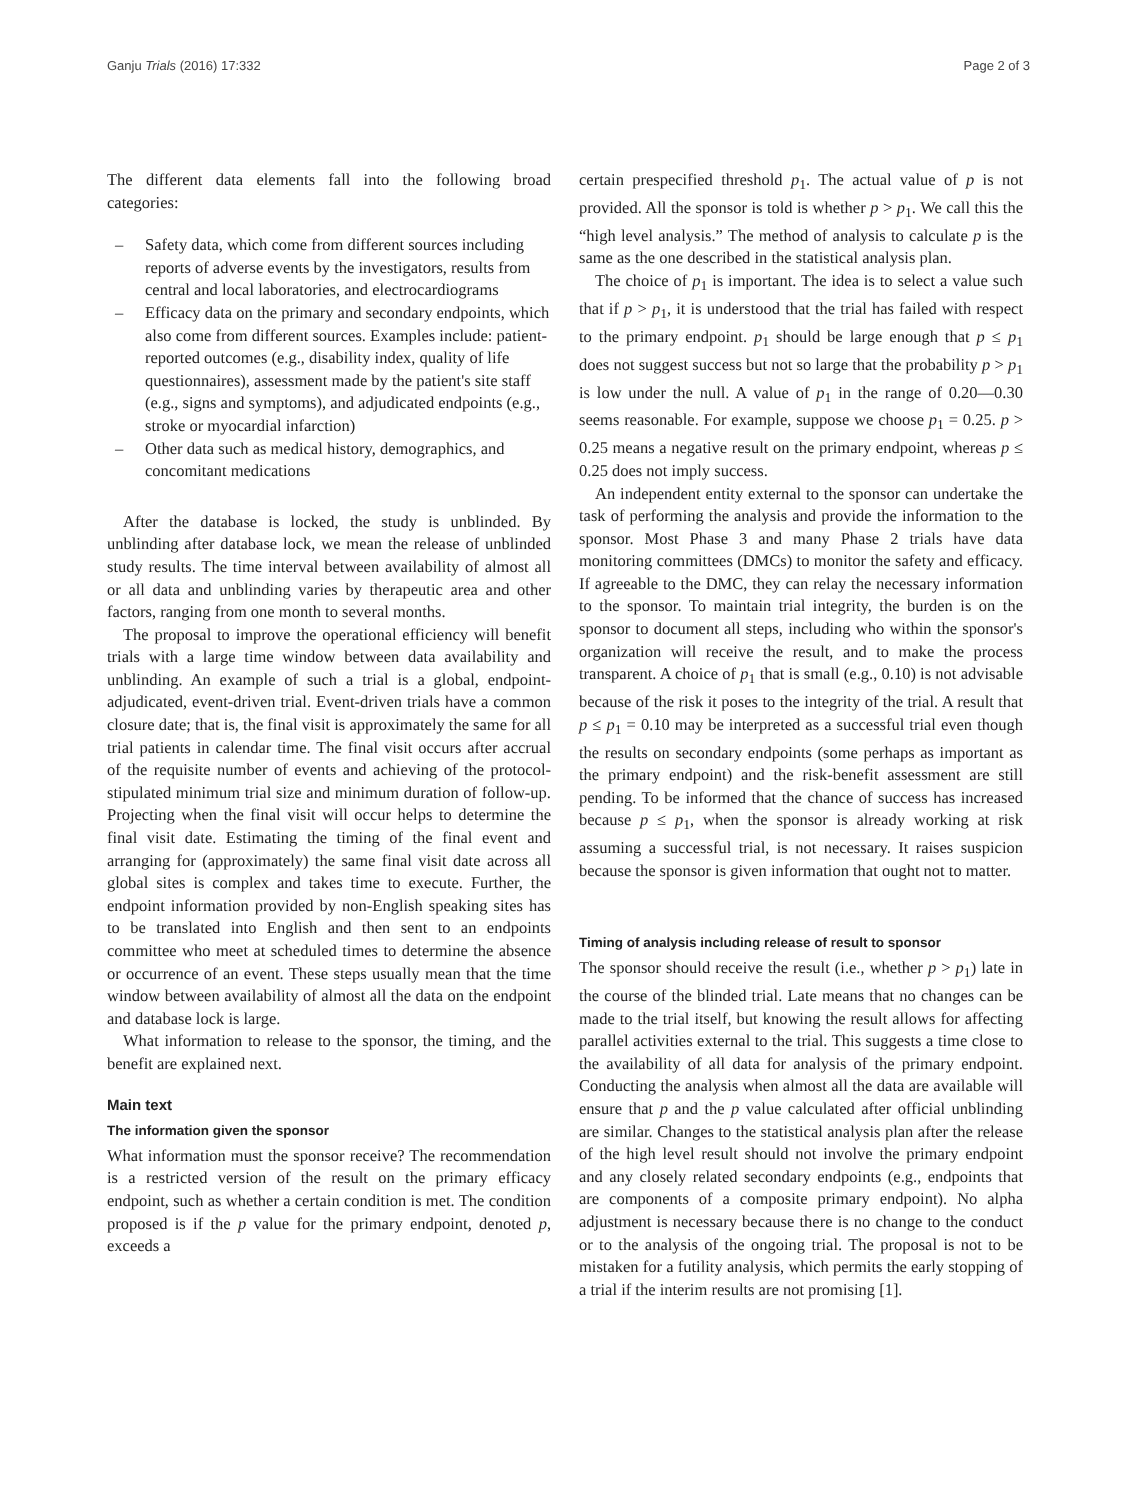Ganju Trials (2016) 17:332 Page 2 of 3
The different data elements fall into the following broad categories:
– Safety data, which come from different sources including reports of adverse events by the investigators, results from central and local laboratories, and electrocardiograms
– Efficacy data on the primary and secondary endpoints, which also come from different sources. Examples include: patient-reported outcomes (e.g., disability index, quality of life questionnaires), assessment made by the patient's site staff (e.g., signs and symptoms), and adjudicated endpoints (e.g., stroke or myocardial infarction)
– Other data such as medical history, demographics, and concomitant medications
After the database is locked, the study is unblinded. By unblinding after database lock, we mean the release of unblinded study results. The time interval between availability of almost all or all data and unblinding varies by therapeutic area and other factors, ranging from one month to several months.
The proposal to improve the operational efficiency will benefit trials with a large time window between data availability and unblinding. An example of such a trial is a global, endpoint-adjudicated, event-driven trial. Event-driven trials have a common closure date; that is, the final visit is approximately the same for all trial patients in calendar time. The final visit occurs after accrual of the requisite number of events and achieving of the protocol-stipulated minimum trial size and minimum duration of follow-up. Projecting when the final visit will occur helps to determine the final visit date. Estimating the timing of the final event and arranging for (approximately) the same final visit date across all global sites is complex and takes time to execute. Further, the endpoint information provided by non-English speaking sites has to be translated into English and then sent to an endpoints committee who meet at scheduled times to determine the absence or occurrence of an event. These steps usually mean that the time window between availability of almost all the data on the endpoint and database lock is large.
What information to release to the sponsor, the timing, and the benefit are explained next.
Main text
The information given the sponsor
What information must the sponsor receive? The recommendation is a restricted version of the result on the primary efficacy endpoint, such as whether a certain condition is met. The condition proposed is if the p value for the primary endpoint, denoted p, exceeds a
certain prespecified threshold p<sub>1</sub>. The actual value of p is not provided. All the sponsor is told is whether p > p<sub>1</sub>. We call this the “high level analysis.” The method of analysis to calculate p is the same as the one described in the statistical analysis plan.
The choice of p<sub>1</sub> is important. The idea is to select a value such that if p > p<sub>1</sub>, it is understood that the trial has failed with respect to the primary endpoint. p<sub>1</sub> should be large enough that p ≤ p<sub>1</sub> does not suggest success but not so large that the probability p > p<sub>1</sub> is low under the null. A value of p<sub>1</sub> in the range of 0.20—0.30 seems reasonable. For example, suppose we choose p<sub>1</sub> = 0.25. p > 0.25 means a negative result on the primary endpoint, whereas p ≤ 0.25 does not imply success.
An independent entity external to the sponsor can undertake the task of performing the analysis and provide the information to the sponsor. Most Phase 3 and many Phase 2 trials have data monitoring committees (DMCs) to monitor the safety and efficacy. If agreeable to the DMC, they can relay the necessary information to the sponsor. To maintain trial integrity, the burden is on the sponsor to document all steps, including who within the sponsor's organization will receive the result, and to make the process transparent. A choice of p<sub>1</sub> that is small (e.g., 0.10) is not advisable because of the risk it poses to the integrity of the trial. A result that p ≤ p<sub>1</sub> = 0.10 may be interpreted as a successful trial even though the results on secondary endpoints (some perhaps as important as the primary endpoint) and the risk-benefit assessment are still pending. To be informed that the chance of success has increased because p ≤ p<sub>1</sub>, when the sponsor is already working at risk assuming a successful trial, is not necessary. It raises suspicion because the sponsor is given information that ought not to matter.
Timing of analysis including release of result to sponsor
The sponsor should receive the result (i.e., whether p > p<sub>1</sub>) late in the course of the blinded trial. Late means that no changes can be made to the trial itself, but knowing the result allows for affecting parallel activities external to the trial. This suggests a time close to the availability of all data for analysis of the primary endpoint. Conducting the analysis when almost all the data are available will ensure that p and the p value calculated after official unblinding are similar. Changes to the statistical analysis plan after the release of the high level result should not involve the primary endpoint and any closely related secondary endpoints (e.g., endpoints that are components of a composite primary endpoint). No alpha adjustment is necessary because there is no change to the conduct or to the analysis of the ongoing trial. The proposal is not to be mistaken for a futility analysis, which permits the early stopping of a trial if the interim results are not promising [1].